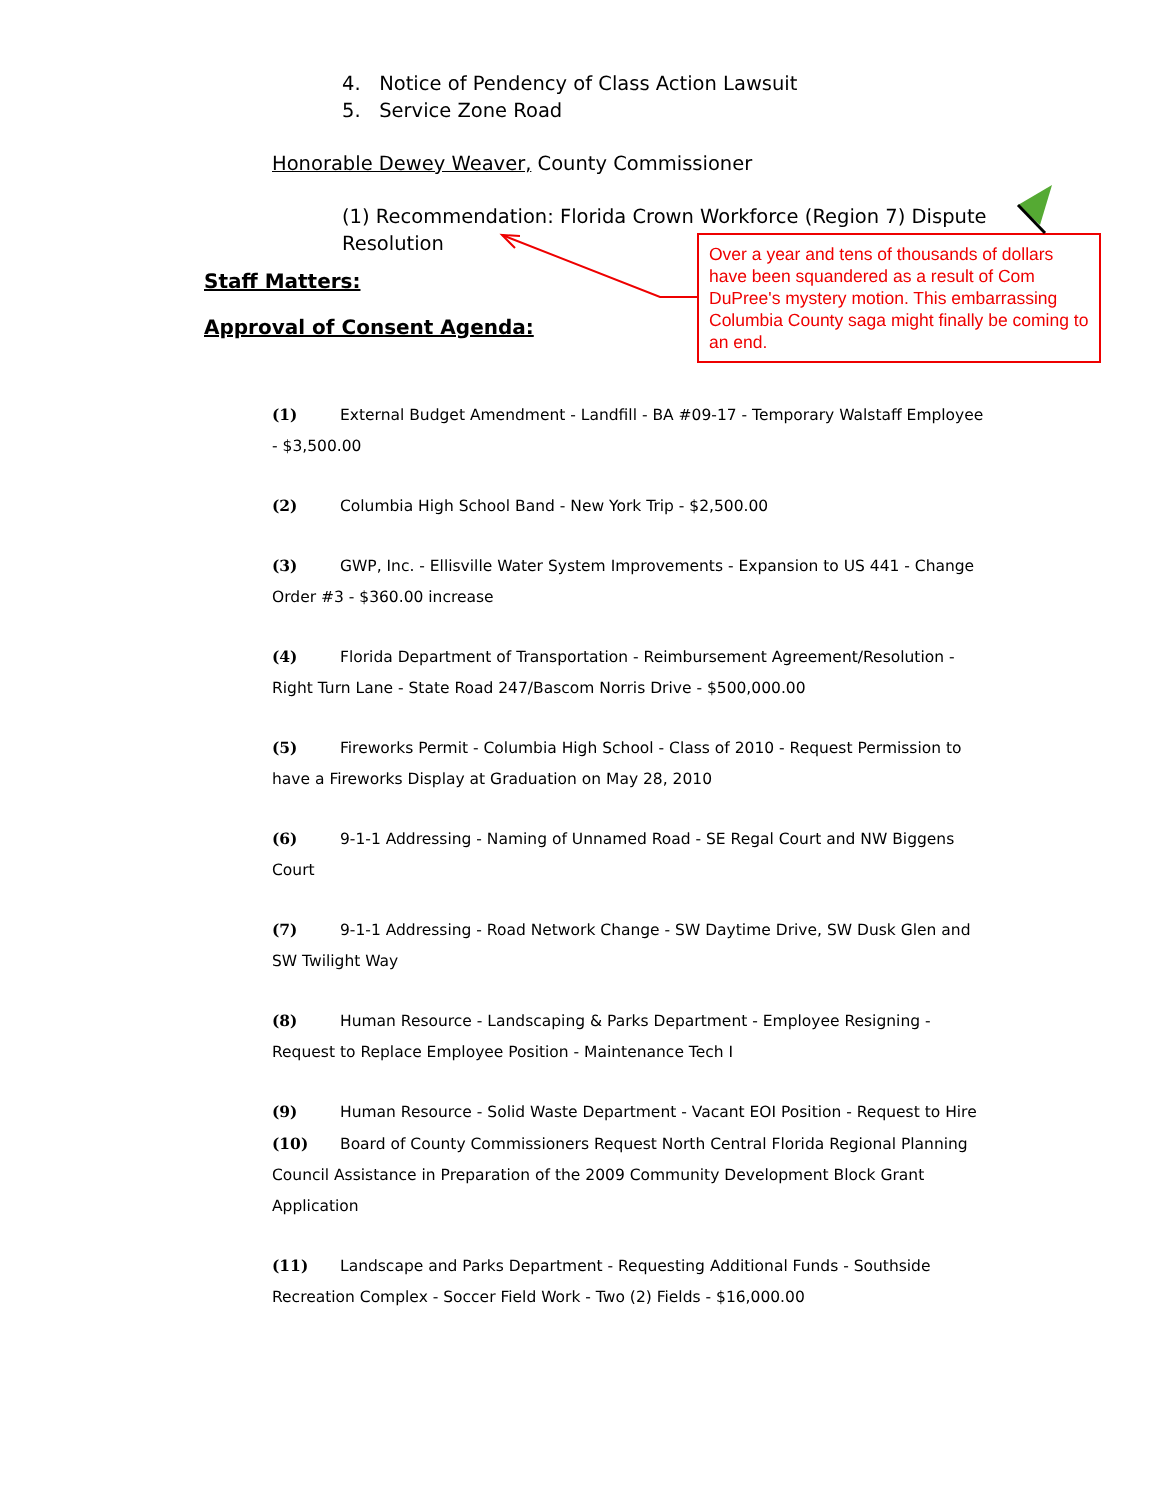4. Notice of Pendency of Class Action Lawsuit
5. Service Zone Road
Honorable Dewey Weaver, County Commissioner
(1) Recommendation: Florida Crown Workforce (Region 7) Dispute Resolution
Staff Matters:
Approval of Consent Agenda:
Over a year and tens of thousands of dollars have been squandered as a result of Com DuPree's mystery motion. This embarrassing Columbia County saga might finally be coming to an end.
(1) External Budget Amendment - Landfill - BA #09-17 - Temporary Walstaff Employee - $3,500.00
(2) Columbia High School Band - New York Trip - $2,500.00
(3) GWP, Inc. - Ellisville Water System Improvements - Expansion to US 441 - Change Order #3 - $360.00 increase
(4) Florida Department of Transportation - Reimbursement Agreement/Resolution - Right Turn Lane - State Road 247/Bascom Norris Drive - $500,000.00
(5) Fireworks Permit - Columbia High School - Class of 2010 - Request Permission to have a Fireworks Display at Graduation on May 28, 2010
(6) 9-1-1 Addressing - Naming of Unnamed Road - SE Regal Court and NW Biggens Court
(7) 9-1-1 Addressing - Road Network Change - SW Daytime Drive, SW Dusk Glen and SW Twilight Way
(8) Human Resource - Landscaping & Parks Department - Employee Resigning - Request to Replace Employee Position - Maintenance Tech I
(9) Human Resource - Solid Waste Department - Vacant EOI Position - Request to Hire
(10) Board of County Commissioners Request North Central Florida Regional Planning Council Assistance in Preparation of the 2009 Community Development Block Grant Application
(11) Landscape and Parks Department - Requesting Additional Funds - Southside Recreation Complex - Soccer Field Work - Two (2) Fields - $16,000.00